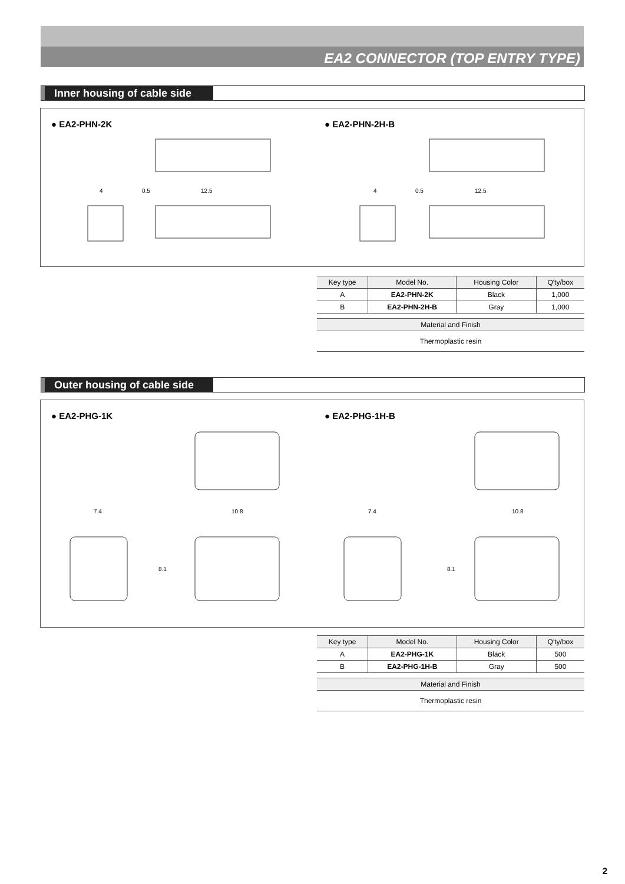EA2 CONNECTOR (TOP ENTRY TYPE)
Inner housing of cable side
● EA2-PHN-2K ● EA2-PHN-2H-B
4
0.5
12.5
4
0.5
12.5
| Key type | Model No. | Housing Color | Q'ty/box |
| --- | --- | --- | --- |
| A | EA2-PHN-2K | Black | 1,000 |
| B | EA2-PHN-2H-B | Gray | 1,000 |
| Material and Finish |
| --- |
| Thermoplastic resin |
Outer housing of cable side
● EA2-PHG-1K ● EA2-PHG-1H-B
7.4
10.8
7.4
10.8
8.1
8.1
| Key type | Model No. | Housing Color | Q'ty/box |
| --- | --- | --- | --- |
| A | EA2-PHG-1K | Black | 500 |
| B | EA2-PHG-1H-B | Gray | 500 |
| Material and Finish |
| --- |
| Thermoplastic resin |
2